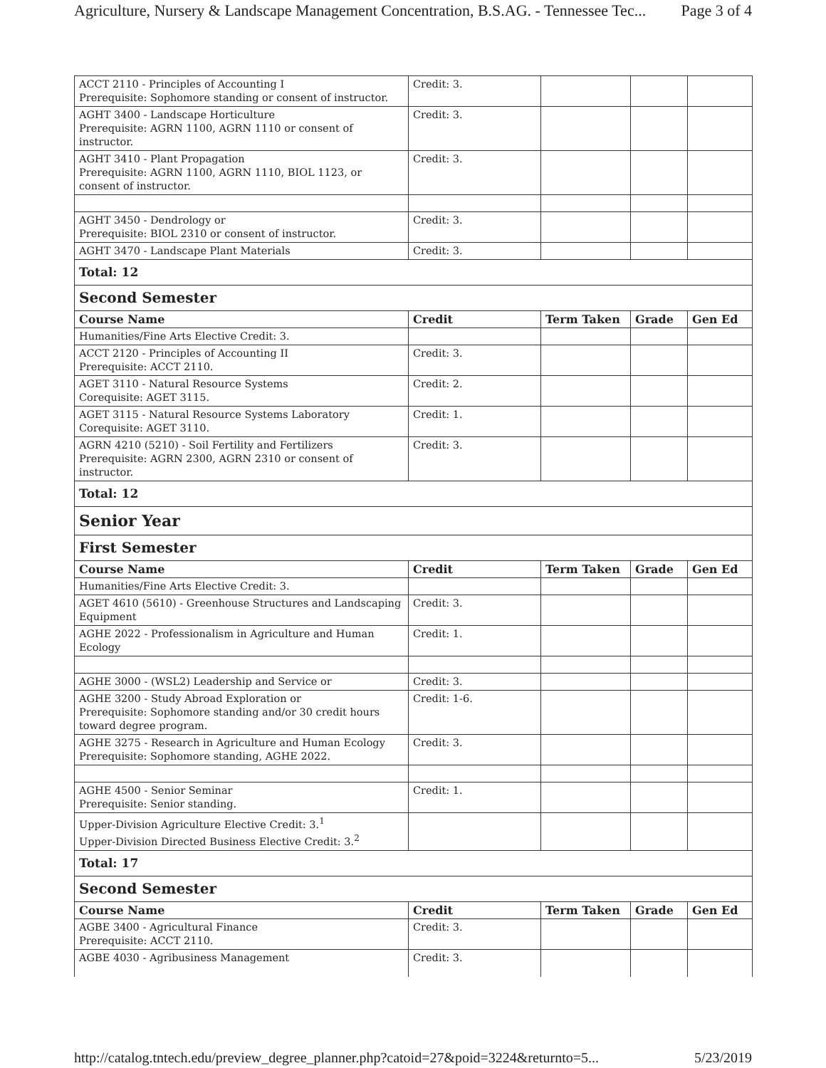Agriculture, Nursery & Landscape Management Concentration, B.S.AG. - Tennessee Tec... Page 3 of 4
| ACCT 2110 - Principles of Accounting I Prerequisite: Sophomore standing or consent of instructor. | Credit: 3. | | | |
| AGHT 3400 - Landscape Horticulture Prerequisite: AGRN 1100, AGRN 1110 or consent of instructor. | Credit: 3. | | | |
| AGHT 3410 - Plant Propagation Prerequisite: AGRN 1100, AGRN 1110, BIOL 1123, or consent of instructor. | Credit: 3. | | | |
| AGHT 3450 - Dendrology or Prerequisite: BIOL 2310 or consent of instructor. | Credit: 3. | | | |
| AGHT 3470 - Landscape Plant Materials | Credit: 3. | | | |
| Total: 12 | | | | |
| Second Semester | | | | |
| Course Name | Credit | Term Taken | Grade | Gen Ed |
| Humanities/Fine Arts Elective Credit: 3. | | | | |
| ACCT 2120 - Principles of Accounting II Prerequisite: ACCT 2110. | Credit: 3. | | | |
| AGET 3110 - Natural Resource Systems Corequisite: AGET 3115. | Credit: 2. | | | |
| AGET 3115 - Natural Resource Systems Laboratory Corequisite: AGET 3110. | Credit: 1. | | | |
| AGRN 4210 (5210) - Soil Fertility and Fertilizers Prerequisite: AGRN 2300, AGRN 2310 or consent of instructor. | Credit: 3. | | | |
| Total: 12 | | | | |
| Senior Year | | | | |
| First Semester | | | | |
| Course Name | Credit | Term Taken | Grade | Gen Ed |
| Humanities/Fine Arts Elective Credit: 3. | | | | |
| AGET 4610 (5610) - Greenhouse Structures and Landscaping Equipment | Credit: 3. | | | |
| AGHE 2022 - Professionalism in Agriculture and Human Ecology | Credit: 1. | | | |
| AGHE 3000 - (WSL2) Leadership and Service or | Credit: 3. | | | |
| AGHE 3200 - Study Abroad Exploration or Prerequisite: Sophomore standing and/or 30 credit hours toward degree program. | Credit: 1-6. | | | |
| AGHE 3275 - Research in Agriculture and Human Ecology Prerequisite: Sophomore standing, AGHE 2022. | Credit: 3. | | | |
| AGHE 4500 - Senior Seminar Prerequisite: Senior standing. | Credit: 1. | | | |
| Upper-Division Agriculture Elective Credit: 3.<sup>1</sup> Upper-Division Directed Business Elective Credit: 3.<sup>2</sup> | | | | |
| Total: 17 | | | | |
| Second Semester | | | | |
| Course Name | Credit | Term Taken | Grade | Gen Ed |
| AGBE 3400 - Agricultural Finance Prerequisite: ACCT 2110. | Credit: 3. | | | |
| AGBE 4030 - Agribusiness Management | Credit: 3. | | | |
http://catalog.tntech.edu/preview_degree_planner.php?catoid=27&poid=3224&returnto=5... 5/23/2019